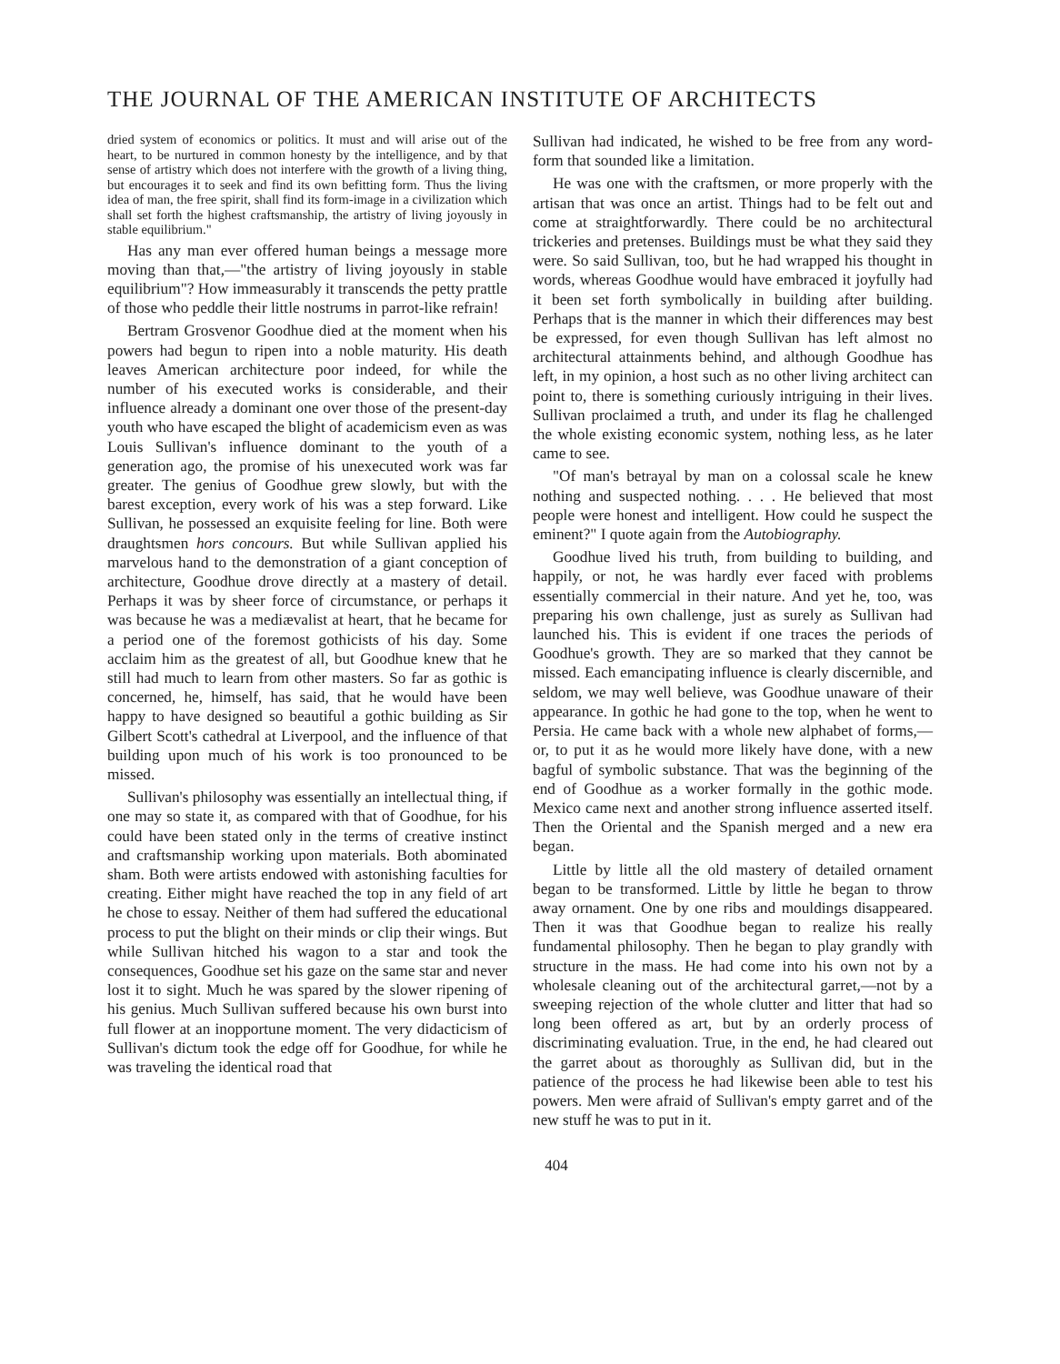THE JOURNAL OF THE AMERICAN INSTITUTE OF ARCHITECTS
dried system of economics or politics. It must and will arise out of the heart, to be nurtured in common honesty by the intelligence, and by that sense of artistry which does not interfere with the growth of a living thing, but encourages it to seek and find its own befitting form. Thus the living idea of man, the free spirit, shall find its form-image in a civilization which shall set forth the highest craftsmanship, the artistry of living joyously in stable equilibrium."
Has any man ever offered human beings a message more moving than that,—"the artistry of living joyously in stable equilibrium"? How immeasurably it transcends the petty prattle of those who peddle their little nostrums in parrot-like refrain!
Bertram Grosvenor Goodhue died at the moment when his powers had begun to ripen into a noble maturity. His death leaves American architecture poor indeed, for while the number of his executed works is considerable, and their influence already a dominant one over those of the present-day youth who have escaped the blight of academicism even as was Louis Sullivan's influence dominant to the youth of a generation ago, the promise of his unexecuted work was far greater. The genius of Goodhue grew slowly, but with the barest exception, every work of his was a step forward. Like Sullivan, he possessed an exquisite feeling for line. Both were draughtsmen hors concours. But while Sullivan applied his marvelous hand to the demonstration of a giant conception of architecture, Goodhue drove directly at a mastery of detail. Perhaps it was by sheer force of circumstance, or perhaps it was because he was a mediævalist at heart, that he became for a period one of the foremost gothicists of his day. Some acclaim him as the greatest of all, but Goodhue knew that he still had much to learn from other masters. So far as gothic is concerned, he, himself, has said, that he would have been happy to have designed so beautiful a gothic building as Sir Gilbert Scott's cathedral at Liverpool, and the influence of that building upon much of his work is too pronounced to be missed.
Sullivan's philosophy was essentially an intellectual thing, if one may so state it, as compared with that of Goodhue, for his could have been stated only in the terms of creative instinct and craftsmanship working upon materials. Both abominated sham. Both were artists endowed with astonishing faculties for creating. Either might have reached the top in any field of art he chose to essay. Neither of them had suffered the educational process to put the blight on their minds or clip their wings. But while Sullivan hitched his wagon to a star and took the consequences, Goodhue set his gaze on the same star and never lost it to sight. Much he was spared by the slower ripening of his genius. Much Sullivan suffered because his own burst into full flower at an inopportune moment. The very didacticism of Sullivan's dictum took the edge off for Goodhue, for while he was traveling the identical road that
Sullivan had indicated, he wished to be free from any word-form that sounded like a limitation.
He was one with the craftsmen, or more properly with the artisan that was once an artist. Things had to be felt out and come at straightforwardly. There could be no architectural trickeries and pretenses. Buildings must be what they said they were. So said Sullivan, too, but he had wrapped his thought in words, whereas Goodhue would have embraced it joyfully had it been set forth symbolically in building after building. Perhaps that is the manner in which their differences may best be expressed, for even though Sullivan has left almost no architectural attainments behind, and although Goodhue has left, in my opinion, a host such as no other living architect can point to, there is something curiously intriguing in their lives. Sullivan proclaimed a truth, and under its flag he challenged the whole existing economic system, nothing less, as he later came to see.
"Of man's betrayal by man on a colossal scale he knew nothing and suspected nothing. . . . He believed that most people were honest and intelligent. How could he suspect the eminent?" I quote again from the Autobiography.
Goodhue lived his truth, from building to building, and happily, or not, he was hardly ever faced with problems essentially commercial in their nature. And yet he, too, was preparing his own challenge, just as surely as Sullivan had launched his. This is evident if one traces the periods of Goodhue's growth. They are so marked that they cannot be missed. Each emancipating influence is clearly discernible, and seldom, we may well believe, was Goodhue unaware of their appearance. In gothic he had gone to the top, when he went to Persia. He came back with a whole new alphabet of forms,—or, to put it as he would more likely have done, with a new bagful of symbolic substance. That was the beginning of the end of Goodhue as a worker formally in the gothic mode. Mexico came next and another strong influence asserted itself. Then the Oriental and the Spanish merged and a new era began.
Little by little all the old mastery of detailed ornament began to be transformed. Little by little he began to throw away ornament. One by one ribs and mouldings disappeared. Then it was that Goodhue began to realize his really fundamental philosophy. Then he began to play grandly with structure in the mass. He had come into his own not by a wholesale cleaning out of the architectural garret,—not by a sweeping rejection of the whole clutter and litter that had so long been offered as art, but by an orderly process of discriminating evaluation. True, in the end, he had cleared out the garret about as thoroughly as Sullivan did, but in the patience of the process he had likewise been able to test his powers. Men were afraid of Sullivan's empty garret and of the new stuff he was to put in it.
404